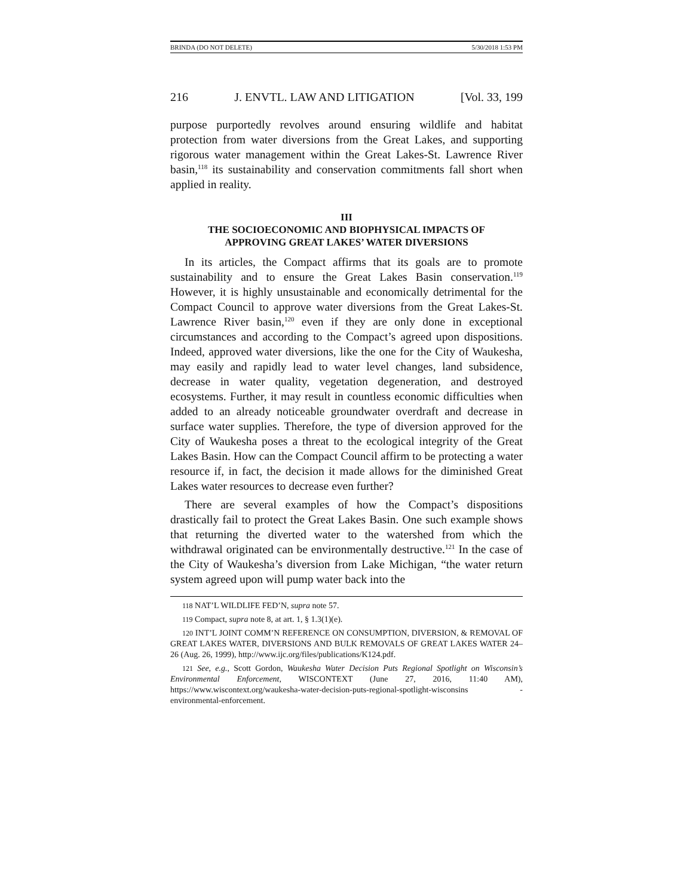BRINDA (DO NOT DELETE) 5/30/2018 1:53 PM
216 J. ENVTL. LAW AND LITIGATION [Vol. 33, 199
purpose purportedly revolves around ensuring wildlife and habitat protection from water diversions from the Great Lakes, and supporting rigorous water management within the Great Lakes-St. Lawrence River basin,<sup>118</sup> its sustainability and conservation commitments fall short when applied in reality.
III
THE SOCIOECONOMIC AND BIOPHYSICAL IMPACTS OF
APPROVING GREAT LAKES’ WATER DIVERSIONS
In its articles, the Compact affirms that its goals are to promote sustainability and to ensure the Great Lakes Basin conservation.<sup>119</sup> However, it is highly unsustainable and economically detrimental for the Compact Council to approve water diversions from the Great Lakes-St. Lawrence River basin,<sup>120</sup> even if they are only done in exceptional circumstances and according to the Compact’s agreed upon dispositions. Indeed, approved water diversions, like the one for the City of Waukesha, may easily and rapidly lead to water level changes, land subsidence, decrease in water quality, vegetation degeneration, and destroyed ecosystems. Further, it may result in countless economic difficulties when added to an already noticeable groundwater overdraft and decrease in surface water supplies. Therefore, the type of diversion approved for the City of Waukesha poses a threat to the ecological integrity of the Great Lakes Basin. How can the Compact Council affirm to be protecting a water resource if, in fact, the decision it made allows for the diminished Great Lakes water resources to decrease even further?
There are several examples of how the Compact’s dispositions drastically fail to protect the Great Lakes Basin. One such example shows that returning the diverted water to the watershed from which the withdrawal originated can be environmentally destructive.<sup>121</sup> In the case of the City of Waukesha’s diversion from Lake Michigan, “the water return system agreed upon will pump water back into the
118 NAT’L WILDLIFE FED’N, supra note 57.
119 Compact, supra note 8, at art. 1, § 1.3(1)(e).
120 INT’L JOINT COMM’N REFERENCE ON CONSUMPTION, DIVERSION, & REMOVAL OF GREAT LAKES WATER, DIVERSIONS AND BULK REMOVALS OF GREAT LAKES WATER 24–26 (Aug. 26, 1999), http://www.ijc.org/files/publications/K124.pdf.
121 See, e.g., Scott Gordon, Waukesha Water Decision Puts Regional Spotlight on Wisconsin’s Environmental Enforcement, WISCONTEXT (June 27, 2016, 11:40 AM), https://www.wiscontext.org/waukesha-water-decision-puts-regional-spotlight-wisconsins -environmental-enforcement.